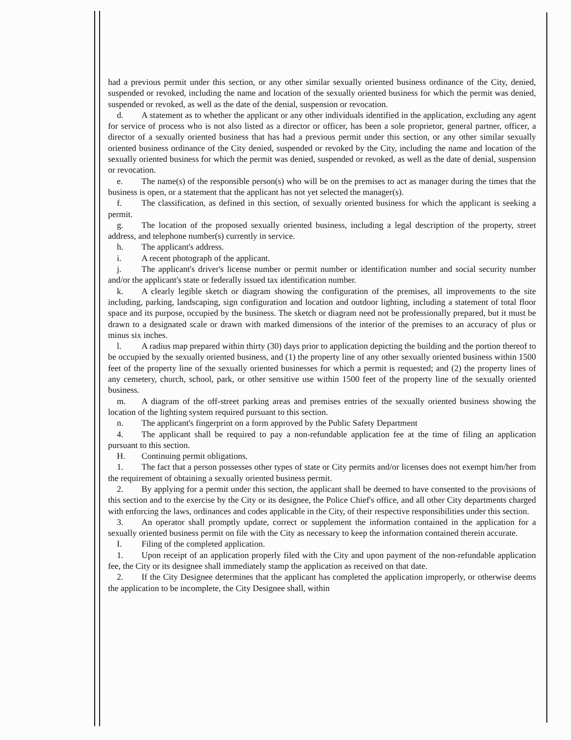had a previous permit under this section, or any other similar sexually oriented business ordinance of the City, denied, suspended or revoked, including the name and location of the sexually oriented business for which the permit was denied, suspended or revoked, as well as the date of the denial, suspension or revocation.
d. A statement as to whether the applicant or any other individuals identified in the application, excluding any agent for service of process who is not also listed as a director or officer, has been a sole proprietor, general partner, officer, a director of a sexually oriented business that has had a previous permit under this section, or any other similar sexually oriented business ordinance of the City denied, suspended or revoked by the City, including the name and location of the sexually oriented business for which the permit was denied, suspended or revoked, as well as the date of denial, suspension or revocation.
e. The name(s) of the responsible person(s) who will be on the premises to act as manager during the times that the business is open, or a statement that the applicant has not yet selected the manager(s).
f. The classification, as defined in this section, of sexually oriented business for which the applicant is seeking a permit.
g. The location of the proposed sexually oriented business, including a legal description of the property, street address, and telephone number(s) currently in service.
h. The applicant's address.
i. A recent photograph of the applicant.
j. The applicant's driver's license number or permit number or identification number and social security number and/or the applicant's state or federally issued tax identification number.
k. A clearly legible sketch or diagram showing the configuration of the premises, all improvements to the site including, parking, landscaping, sign configuration and location and outdoor lighting, including a statement of total floor space and its purpose, occupied by the business. The sketch or diagram need not be professionally prepared, but it must be drawn to a designated scale or drawn with marked dimensions of the interior of the premises to an accuracy of plus or minus six inches.
l. A radius map prepared within thirty (30) days prior to application depicting the building and the portion thereof to be occupied by the sexually oriented business, and (1) the property line of any other sexually oriented business within 1500 feet of the property line of the sexually oriented businesses for which a permit is requested; and (2) the property lines of any cemetery, church, school, park, or other sensitive use within 1500 feet of the property line of the sexually oriented business.
m. A diagram of the off-street parking areas and premises entries of the sexually oriented business showing the location of the lighting system required pursuant to this section.
n. The applicant's fingerprint on a form approved by the Public Safety Department
4. The applicant shall be required to pay a non-refundable application fee at the time of filing an application pursuant to this section.
H. Continuing permit obligations.
1. The fact that a person possesses other types of state or City permits and/or licenses does not exempt him/her from the requirement of obtaining a sexually oriented business permit.
2. By applying for a permit under this section, the applicant shall be deemed to have consented to the provisions of this section and to the exercise by the City or its designee, the Police Chief's office, and all other City departments charged with enforcing the laws, ordinances and codes applicable in the City, of their respective responsibilities under this section.
3. An operator shall promptly update, correct or supplement the information contained in the application for a sexually oriented business permit on file with the City as necessary to keep the information contained therein accurate.
I. Filing of the completed application.
1. Upon receipt of an application properly filed with the City and upon payment of the non-refundable application fee, the City or its designee shall immediately stamp the application as received on that date.
2. If the City Designee determines that the applicant has completed the application improperly, or otherwise deems the application to be incomplete, the City Designee shall, within